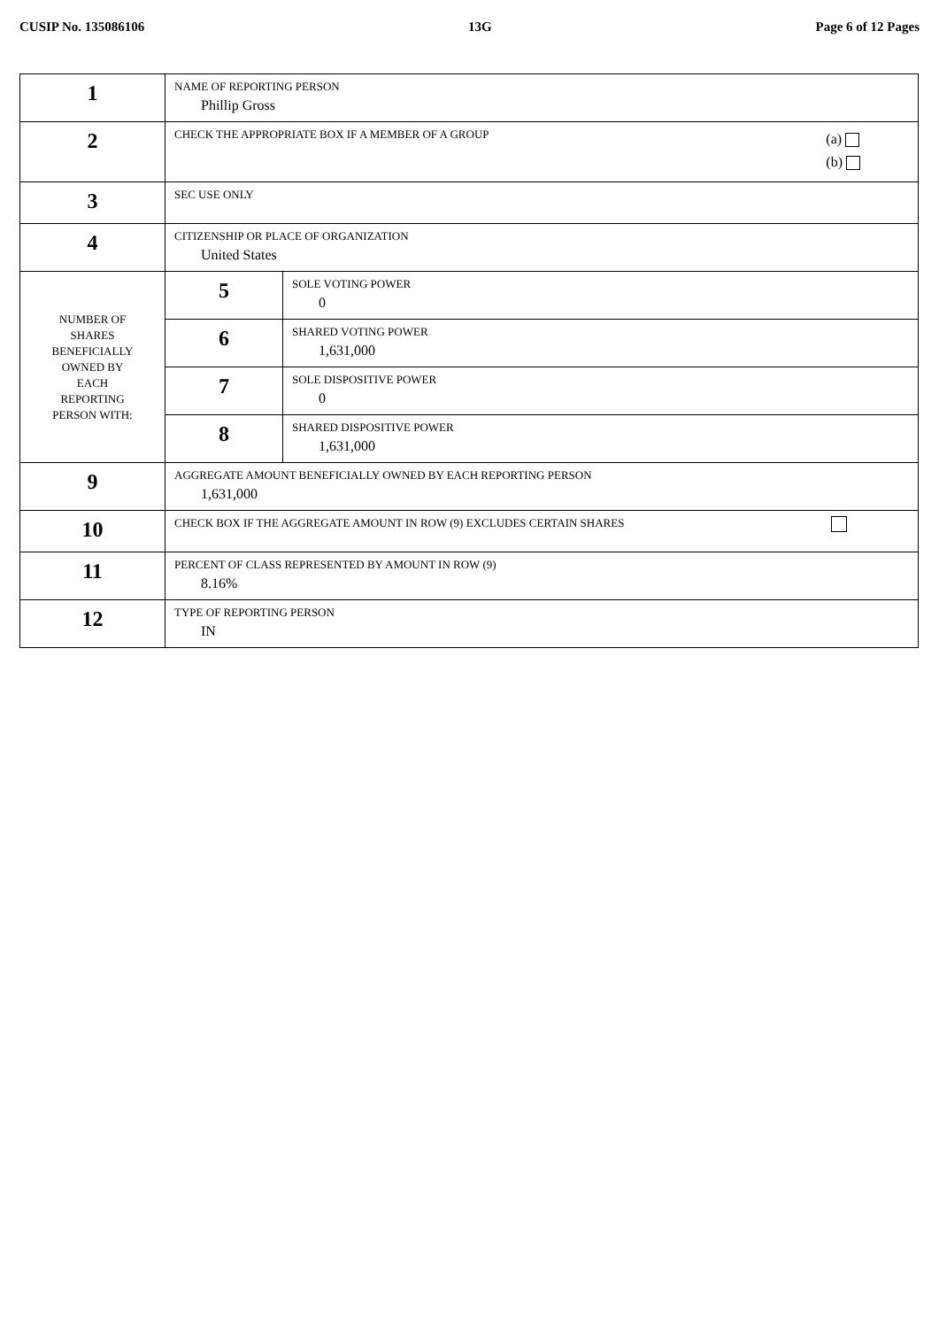CUSIP No. 135086106 13G Page 6 of 12 Pages
| 1 | NAME OF REPORTING PERSON Phillip Gross | |
| 2 | CHECK THE APPROPRIATE BOX IF A MEMBER OF A GROUP (a) (b) | |
| 3 | SEC USE ONLY | |
| 4 | CITIZENSHIP OR PLACE OF ORGANIZATION United States | |
| NUMBER OF SHARES BENEFICIALLY OWNED BY EACH REPORTING PERSON WITH: | 5 | SOLE VOTING POWER 0 |
| | 6 | SHARED VOTING POWER 1,631,000 |
| | 7 | SOLE DISPOSITIVE POWER 0 |
| | 8 | SHARED DISPOSITIVE POWER 1,631,000 |
| 9 | AGGREGATE AMOUNT BENEFICIALLY OWNED BY EACH REPORTING PERSON 1,631,000 | |
| 10 | CHECK BOX IF THE AGGREGATE AMOUNT IN ROW (9) EXCLUDES CERTAIN SHARES | |
| 11 | PERCENT OF CLASS REPRESENTED BY AMOUNT IN ROW (9) 8.16% | |
| 12 | TYPE OF REPORTING PERSON IN | |